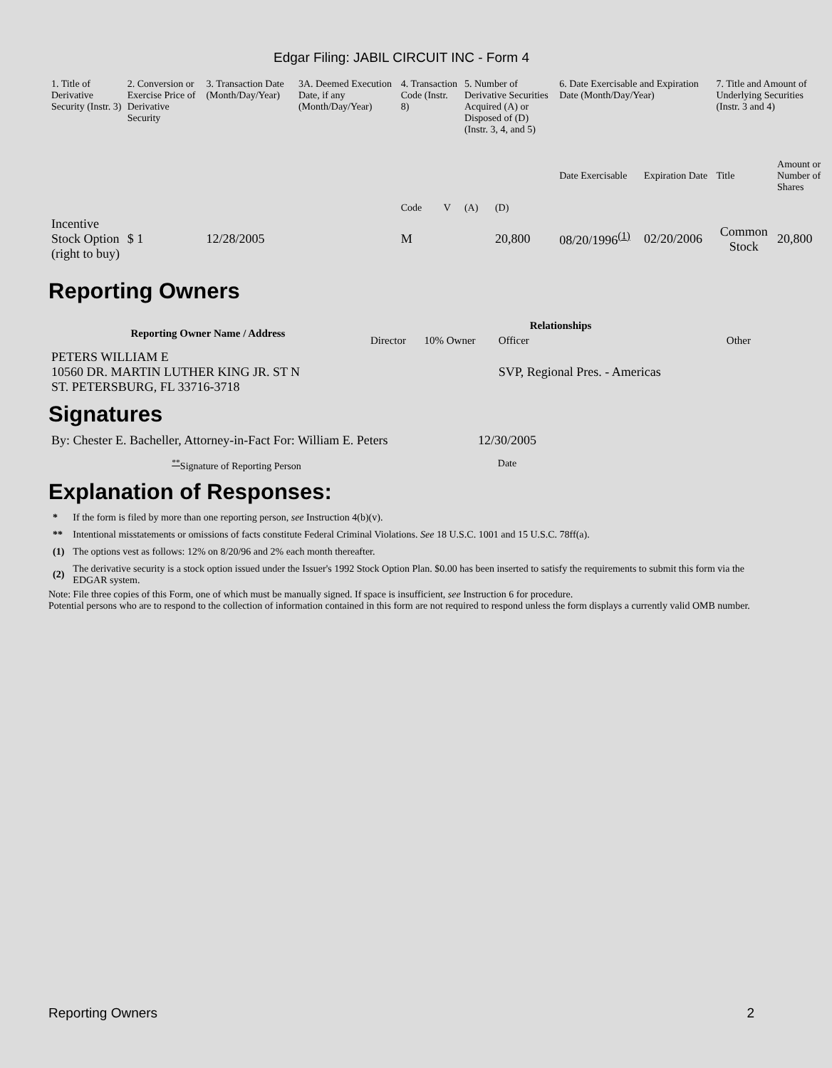Edgar Filing: JABIL CIRCUIT INC - Form 4
| 1. Title of Derivative Security (Instr. 3) | 2. Conversion or Exercise Price of Derivative Security | 3. Transaction Date (Month/Day/Year) | 3A. Deemed Execution Date, if any (Month/Day/Year) | 4. Transaction Code (Instr. 8) | | 5. Number of Derivative Securities Acquired (A) or Disposed of (D) (Instr. 3, 4, and 5) | | 6. Date Exercisable and Expiration Date (Month/Day/Year) | | 7. Title and Amount of Underlying Securities (Instr. 3 and 4) | |
| --- | --- | --- | --- | --- | --- | --- | --- | --- | --- | --- | --- |
| | | | | Code | V | (A) | (D) | Date Exercisable | Expiration Date | Title | Amount or Number of Shares |
| Incentive Stock Option (right to buy) | $ 1 | 12/28/2005 | | M | | | 20,800 | 08/20/1996<sup>(1)</sup> | 02/20/2006 | Common Stock | 20,800 |
Reporting Owners
| Reporting Owner Name / Address | Relationships | | | |
| --- | --- | --- | --- | --- |
| | Director | 10% Owner | Officer | Other |
| PETERS WILLIAM E 10560 DR. MARTIN LUTHER KING JR. ST N ST. PETERSBURG, FL 33716-3718 | | | SVP, Regional Pres. - Americas | |
Signatures
| By: Chester E. Bacheller, Attorney-in-Fact For: William E. Peters | 12/30/2005 |
| <sup>**</sup> Signature of Reporting Person | Date |
Explanation of Responses:
| * | If the form is filed by more than one reporting person, see Instruction 4(b)(v). |
| ** | Intentional misstatements or omissions of facts constitute Federal Criminal Violations. See 18 U.S.C. 1001 and 15 U.S.C. 78ff(a). |
| (1) | The options vest as follows: 12% on 8/20/96 and 2% each month thereafter. |
| (2) | The derivative security is a stock option issued under the Issuer's 1992 Stock Option Plan. $0.00 has been inserted to satisfy the requirements to submit this form via the EDGAR system. |
Note: File three copies of this Form, one of which must be manually signed. If space is insufficient, see Instruction 6 for procedure.
Potential persons who are to respond to the collection of information contained in this form are not required to respond unless the form displays a currently valid OMB number.
Reporting Owners 2